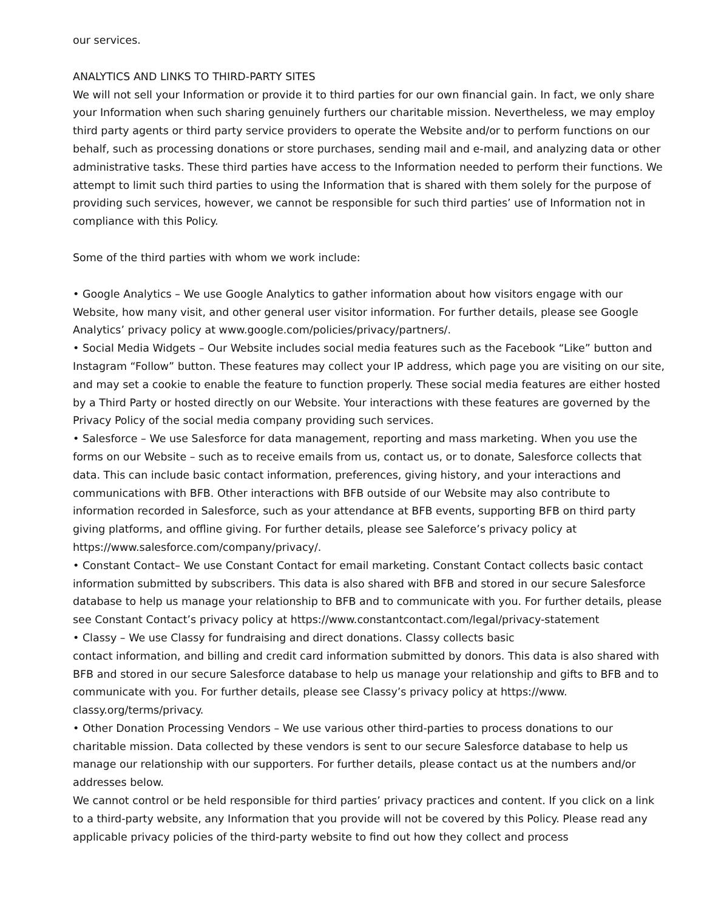our services.
ANALYTICS AND LINKS TO THIRD-PARTY SITES
We will not sell your Information or provide it to third parties for our own financial gain. In fact, we only share your Information when such sharing genuinely furthers our charitable mission. Nevertheless, we may employ third party agents or third party service providers to operate the Website and/or to perform functions on our behalf, such as processing donations or store purchases, sending mail and e-mail, and analyzing data or other administrative tasks. These third parties have access to the Information needed to perform their functions. We attempt to limit such third parties to using the Information that is shared with them solely for the purpose of providing such services, however, we cannot be responsible for such third parties’ use of Information not in compliance with this Policy.
Some of the third parties with whom we work include:
• Google Analytics – We use Google Analytics to gather information about how visitors engage with our Website, how many visit, and other general user visitor information. For further details, please see Google Analytics’ privacy policy at www.google.com/policies/privacy/partners/.
• Social Media Widgets – Our Website includes social media features such as the Facebook “Like” button and Instagram “Follow” button. These features may collect your IP address, which page you are visiting on our site, and may set a cookie to enable the feature to function properly. These social media features are either hosted by a Third Party or hosted directly on our Website. Your interactions with these features are governed by the Privacy Policy of the social media company providing such services.
• Salesforce – We use Salesforce for data management, reporting and mass marketing. When you use the forms on our Website – such as to receive emails from us, contact us, or to donate, Salesforce collects that data. This can include basic contact information, preferences, giving history, and your interactions and communications with BFB. Other interactions with BFB outside of our Website may also contribute to information recorded in Salesforce, such as your attendance at BFB events, supporting BFB on third party giving platforms, and offline giving. For further details, please see Saleforce’s privacy policy at https://www.salesforce.com/company/privacy/.
• Constant Contact– We use Constant Contact for email marketing. Constant Contact collects basic contact information submitted by subscribers. This data is also shared with BFB and stored in our secure Salesforce database to help us manage your relationship to BFB and to communicate with you. For further details, please see Constant Contact’s privacy policy at https://www.constantcontact.com/legal/privacy-statement
• Classy – We use Classy for fundraising and direct donations. Classy collects basic
contact information, and billing and credit card information submitted by donors. This data is also shared with BFB and stored in our secure Salesforce database to help us manage your relationship and gifts to BFB and to communicate with you. For further details, please see Classy’s privacy policy at https://www. classy.org/terms/privacy.
• Other Donation Processing Vendors – We use various other third-parties to process donations to our charitable mission. Data collected by these vendors is sent to our secure Salesforce database to help us manage our relationship with our supporters. For further details, please contact us at the numbers and/or addresses below.
We cannot control or be held responsible for third parties’ privacy practices and content. If you click on a link to a third-party website, any Information that you provide will not be covered by this Policy. Please read any applicable privacy policies of the third-party website to find out how they collect and process